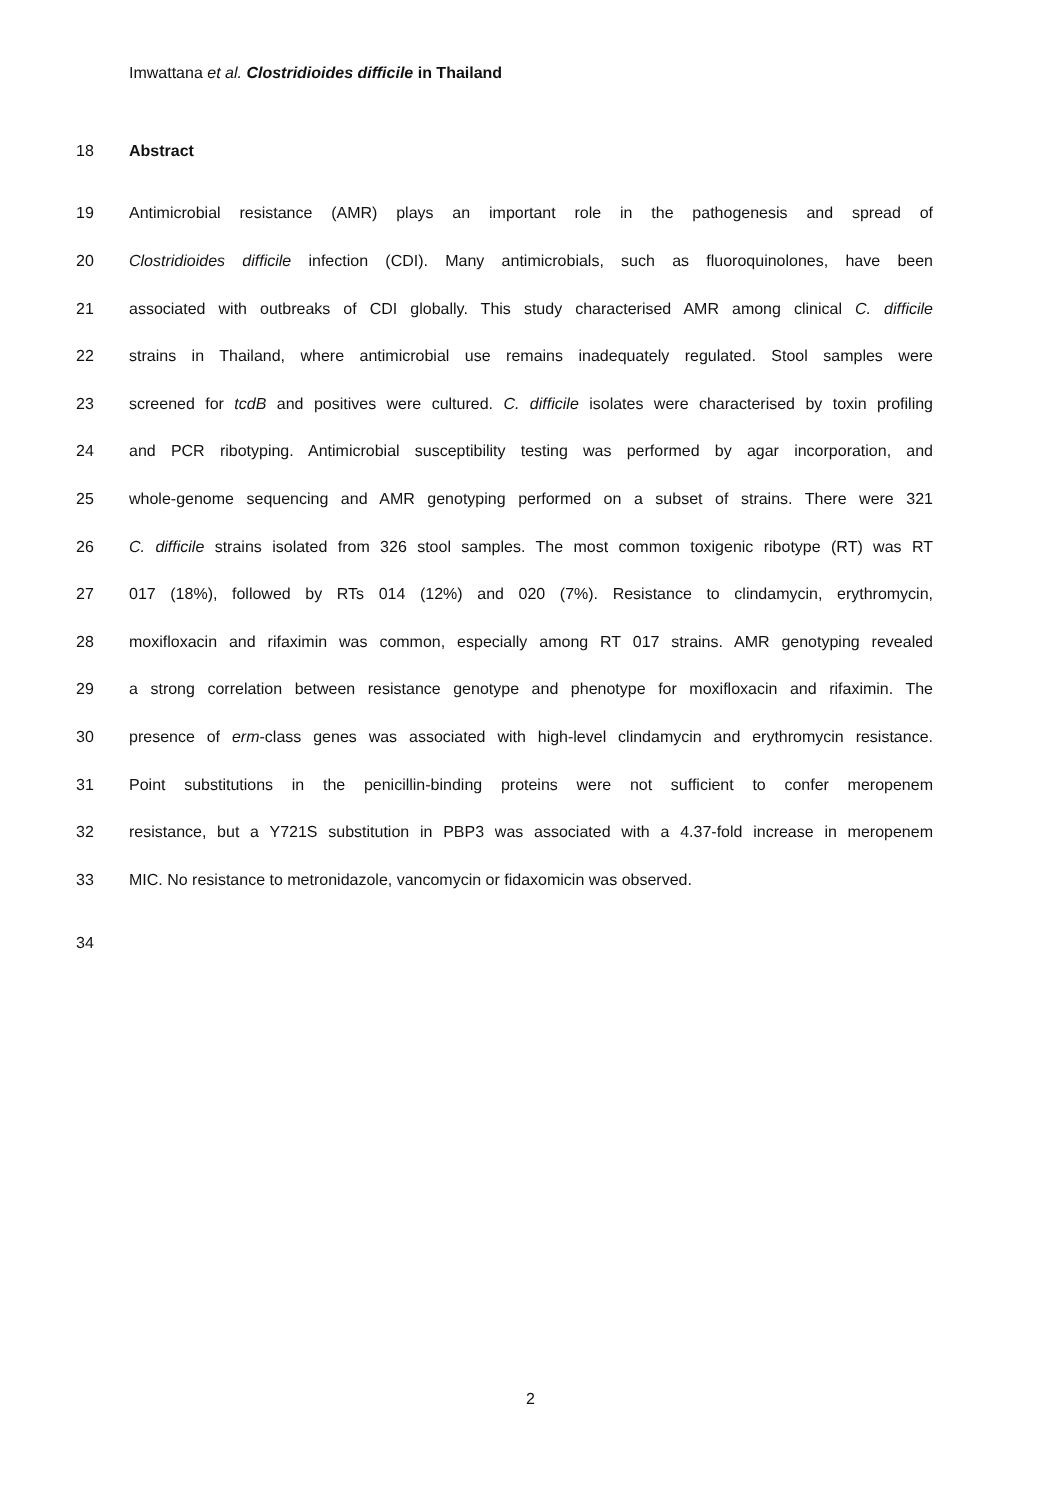Imwattana et al. Clostridioides difficile in Thailand
18 Abstract
19 Antimicrobial resistance (AMR) plays an important role in the pathogenesis and spread of
20 Clostridioides difficile infection (CDI). Many antimicrobials, such as fluoroquinolones, have been
21 associated with outbreaks of CDI globally. This study characterised AMR among clinical C. difficile
22 strains in Thailand, where antimicrobial use remains inadequately regulated. Stool samples were
23 screened for tcdB and positives were cultured. C. difficile isolates were characterised by toxin profiling
24 and PCR ribotyping. Antimicrobial susceptibility testing was performed by agar incorporation, and
25 whole-genome sequencing and AMR genotyping performed on a subset of strains. There were 321
26 C. difficile strains isolated from 326 stool samples. The most common toxigenic ribotype (RT) was RT
27 017 (18%), followed by RTs 014 (12%) and 020 (7%). Resistance to clindamycin, erythromycin,
28 moxifloxacin and rifaximin was common, especially among RT 017 strains. AMR genotyping revealed
29 a strong correlation between resistance genotype and phenotype for moxifloxacin and rifaximin. The
30 presence of erm-class genes was associated with high-level clindamycin and erythromycin resistance.
31 Point substitutions in the penicillin-binding proteins were not sufficient to confer meropenem
32 resistance, but a Y721S substitution in PBP3 was associated with a 4.37-fold increase in meropenem
33 MIC. No resistance to metronidazole, vancomycin or fidaxomicin was observed.
34
2